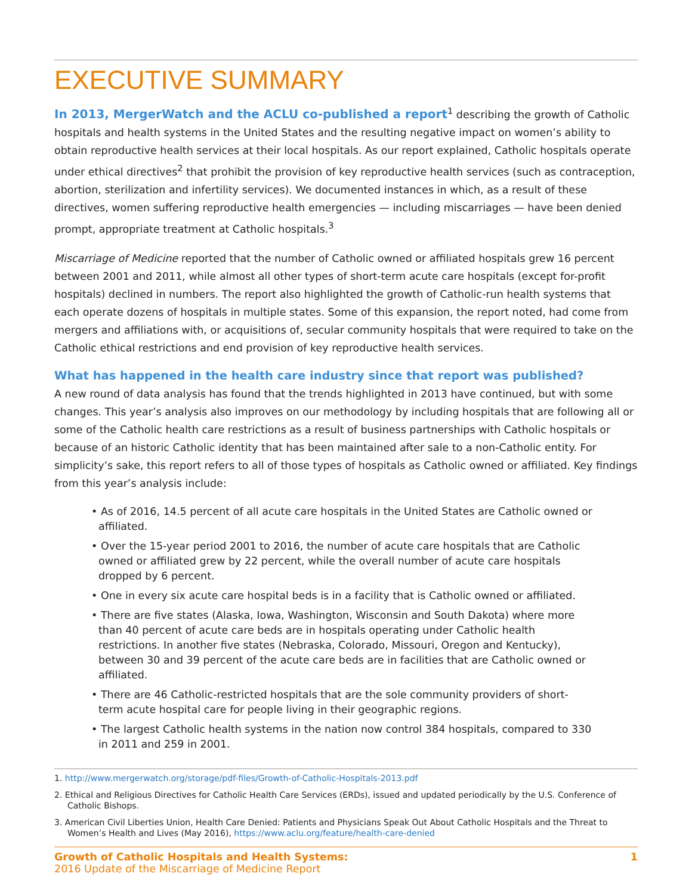EXECUTIVE SUMMARY
In 2013, MergerWatch and the ACLU co-published a report<sup>1</sup> describing the growth of Catholic hospitals and health systems in the United States and the resulting negative impact on women’s ability to obtain reproductive health services at their local hospitals. As our report explained, Catholic hospitals operate under ethical directives<sup>2</sup> that prohibit the provision of key reproductive health services (such as contraception, abortion, sterilization and infertility services). We documented instances in which, as a result of these directives, women suffering reproductive health emergencies — including miscarriages — have been denied prompt, appropriate treatment at Catholic hospitals.<sup>3</sup>
Miscarriage of Medicine reported that the number of Catholic owned or affiliated hospitals grew 16 percent between 2001 and 2011, while almost all other types of short-term acute care hospitals (except for-profit hospitals) declined in numbers. The report also highlighted the growth of Catholic-run health systems that each operate dozens of hospitals in multiple states. Some of this expansion, the report noted, had come from mergers and affiliations with, or acquisitions of, secular community hospitals that were required to take on the Catholic ethical restrictions and end provision of key reproductive health services.
What has happened in the health care industry since that report was published?
A new round of data analysis has found that the trends highlighted in 2013 have continued, but with some changes. This year’s analysis also improves on our methodology by including hospitals that are following all or some of the Catholic health care restrictions as a result of business partnerships with Catholic hospitals or because of an historic Catholic identity that has been maintained after sale to a non-Catholic entity. For simplicity’s sake, this report refers to all of those types of hospitals as Catholic owned or affiliated. Key findings from this year’s analysis include:
• As of 2016, 14.5 percent of all acute care hospitals in the United States are Catholic owned or affiliated.
• Over the 15-year period 2001 to 2016, the number of acute care hospitals that are Catholic owned or affiliated grew by 22 percent, while the overall number of acute care hospitals dropped by 6 percent.
• One in every six acute care hospital beds is in a facility that is Catholic owned or affiliated.
• There are five states (Alaska, Iowa, Washington, Wisconsin and South Dakota) where more than 40 percent of acute care beds are in hospitals operating under Catholic health restrictions. In another five states (Nebraska, Colorado, Missouri, Oregon and Kentucky), between 30 and 39 percent of the acute care beds are in facilities that are Catholic owned or affiliated.
• There are 46 Catholic-restricted hospitals that are the sole community providers of short-term acute hospital care for people living in their geographic regions.
• The largest Catholic health systems in the nation now control 384 hospitals, compared to 330 in 2011 and 259 in 2001.
1. http://www.mergerwatch.org/storage/pdf-files/Growth-of-Catholic-Hospitals-2013.pdf
2. Ethical and Religious Directives for Catholic Health Care Services (ERDs), issued and updated periodically by the U.S. Conference of Catholic Bishops.
3. American Civil Liberties Union, Health Care Denied: Patients and Physicians Speak Out About Catholic Hospitals and the Threat to Women’s Health and Lives (May 2016), https://www.aclu.org/feature/health-care-denied
Growth of Catholic Hospitals and Health Systems:
2016 Update of the Miscarriage of Medicine Report
1